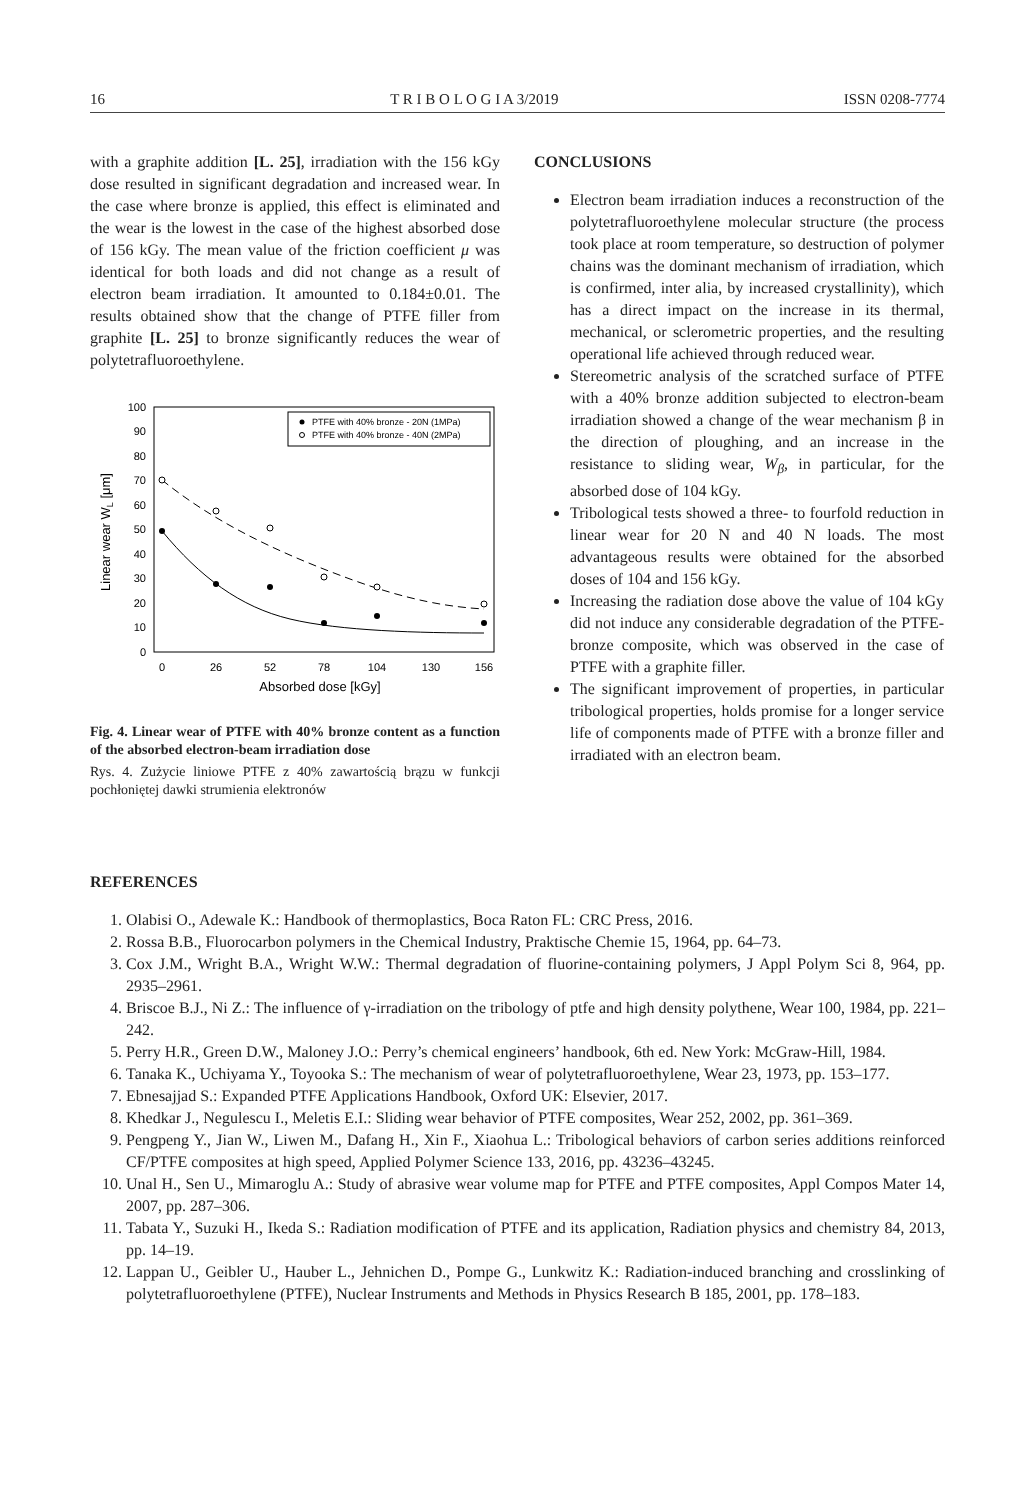16 T R I B O L O G I A 3/2019 ISSN 0208-7774
with a graphite addition [L. 25], irradiation with the 156 kGy dose resulted in significant degradation and increased wear. In the case where bronze is applied, this effect is eliminated and the wear is the lowest in the case of the highest absorbed dose of 156 kGy. The mean value of the friction coefficient μ was identical for both loads and did not change as a result of electron beam irradiation. It amounted to 0.184±0.01. The results obtained show that the change of PTFE filler from graphite [L. 25] to bronze significantly reduces the wear of polytetrafluoroethylene.
100
90
80
70
60
50
40
30
20
10
0
0
26
52
78
104
130
156
Absorbed dose [kGy]
Linear wear WL [μm]
PTFE with 40% bronze - 20N (1MPa)
PTFE with 40% bronze - 40N (2MPa)
Fig. 4. Linear wear of PTFE with 40% bronze content as a function of the absorbed electron-beam irradiation dose
Rys. 4. Zużycie liniowe PTFE z 40% zawartością brązu w funkcji pochłoniętej dawki strumienia elektronów
CONCLUSIONS
Electron beam irradiation induces a reconstruction of the polytetrafluoroethylene molecular structure (the process took place at room temperature, so destruction of polymer chains was the dominant mechanism of irradiation, which is confirmed, inter alia, by increased crystallinity), which has a direct impact on the increase in its thermal, mechanical, or sclerometric properties, and the resulting operational life achieved through reduced wear.
Stereometric analysis of the scratched surface of PTFE with a 40% bronze addition subjected to electron-beam irradiation showed a change of the wear mechanism β in the direction of ploughing, and an increase in the resistance to sliding wear, W<sub>β</sub>, in particular, for the absorbed dose of 104 kGy.
Tribological tests showed a three- to fourfold reduction in linear wear for 20 N and 40 N loads. The most advantageous results were obtained for the absorbed doses of 104 and 156 kGy.
Increasing the radiation dose above the value of 104 kGy did not induce any considerable degradation of the PTFE-bronze composite, which was observed in the case of PTFE with a graphite filler.
The significant improvement of properties, in particular tribological properties, holds promise for a longer service life of components made of PTFE with a bronze filler and irradiated with an electron beam.
REFERENCES
1. Olabisi O., Adewale K.: Handbook of thermoplastics, Boca Raton FL: CRC Press, 2016.
2. Rossa B.B., Fluorocarbon polymers in the Chemical Industry, Praktische Chemie 15, 1964, pp. 64–73.
3. Cox J.M., Wright B.A., Wright W.W.: Thermal degradation of fluorine-containing polymers, J Appl Polym Sci 8, 964, pp. 2935–2961.
4. Briscoe B.J., Ni Z.: The influence of γ-irradiation on the tribology of ptfe and high density polythene, Wear 100, 1984, pp. 221–242.
5. Perry H.R., Green D.W., Maloney J.O.: Perry’s chemical engineers’ handbook, 6th ed. New York: McGraw-Hill, 1984.
6. Tanaka K., Uchiyama Y., Toyooka S.: The mechanism of wear of polytetrafluoroethylene, Wear 23, 1973, pp. 153–177.
7. Ebnesajjad S.: Expanded PTFE Applications Handbook, Oxford UK: Elsevier, 2017.
8. Khedkar J., Negulescu I., Meletis E.I.: Sliding wear behavior of PTFE composites, Wear 252, 2002, pp. 361–369.
9. Pengpeng Y., Jian W., Liwen M., Dafang H., Xin F., Xiaohua L.: Tribological behaviors of carbon series additions reinforced CF/PTFE composites at high speed, Applied Polymer Science 133, 2016, pp. 43236–43245.
10. Unal H., Sen U., Mimaroglu A.: Study of abrasive wear volume map for PTFE and PTFE composites, Appl Compos Mater 14, 2007, pp. 287–306.
11. Tabata Y., Suzuki H., Ikeda S.: Radiation modification of PTFE and its application, Radiation physics and chemistry 84, 2013, pp. 14–19.
12. Lappan U., Geibler U., Hauber L., Jehnichen D., Pompe G., Lunkwitz K.: Radiation-induced branching and crosslinking of polytetrafluoroethylene (PTFE), Nuclear Instruments and Methods in Physics Research B 185, 2001, pp. 178–183.